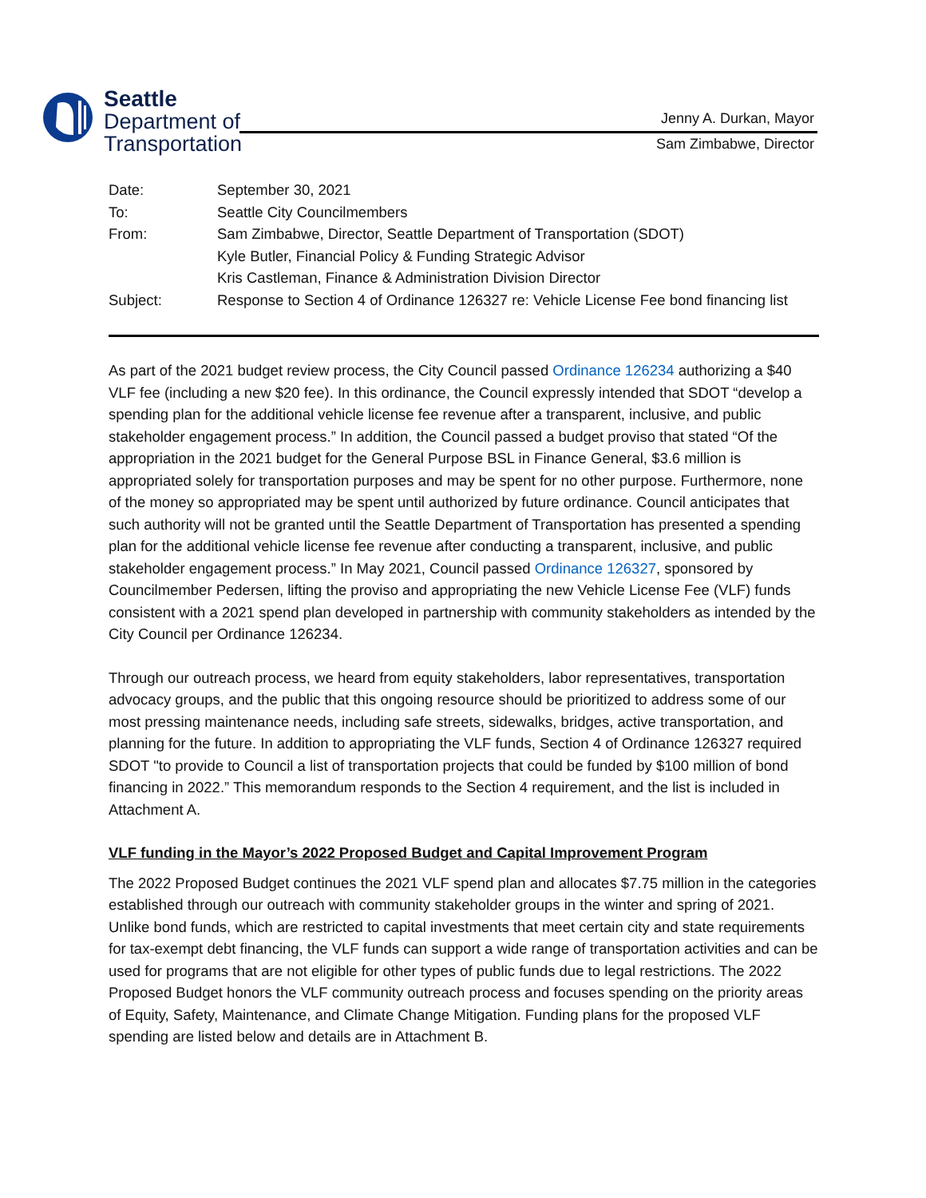Seattle
Department of
Transportation
Jenny A. Durkan, Mayor
Sam Zimbabwe, Director
| Date: | September 30, 2021 |
| To: | Seattle City Councilmembers |
| From: | Sam Zimbabwe, Director, Seattle Department of Transportation (SDOT) Kyle Butler, Financial Policy & Funding Strategic Advisor Kris Castleman, Finance & Administration Division Director |
| Subject: | Response to Section 4 of Ordinance 126327 re: Vehicle License Fee bond financing list |
As part of the 2021 budget review process, the City Council passed Ordinance 126234 authorizing a $40 VLF fee (including a new $20 fee). In this ordinance, the Council expressly intended that SDOT “develop a spending plan for the additional vehicle license fee revenue after a transparent, inclusive, and public stakeholder engagement process.” In addition, the Council passed a budget proviso that stated “Of the appropriation in the 2021 budget for the General Purpose BSL in Finance General, $3.6 million is appropriated solely for transportation purposes and may be spent for no other purpose. Furthermore, none of the money so appropriated may be spent until authorized by future ordinance. Council anticipates that such authority will not be granted until the Seattle Department of Transportation has presented a spending plan for the additional vehicle license fee revenue after conducting a transparent, inclusive, and public stakeholder engagement process.” In May 2021, Council passed Ordinance 126327, sponsored by Councilmember Pedersen, lifting the proviso and appropriating the new Vehicle License Fee (VLF) funds consistent with a 2021 spend plan developed in partnership with community stakeholders as intended by the City Council per Ordinance 126234.
Through our outreach process, we heard from equity stakeholders, labor representatives, transportation advocacy groups, and the public that this ongoing resource should be prioritized to address some of our most pressing maintenance needs, including safe streets, sidewalks, bridges, active transportation, and planning for the future. In addition to appropriating the VLF funds, Section 4 of Ordinance 126327 required SDOT "to provide to Council a list of transportation projects that could be funded by $100 million of bond financing in 2022.” This memorandum responds to the Section 4 requirement, and the list is included in Attachment A.
VLF funding in the Mayor’s 2022 Proposed Budget and Capital Improvement Program
The 2022 Proposed Budget continues the 2021 VLF spend plan and allocates $7.75 million in the categories established through our outreach with community stakeholder groups in the winter and spring of 2021. Unlike bond funds, which are restricted to capital investments that meet certain city and state requirements for tax-exempt debt financing, the VLF funds can support a wide range of transportation activities and can be used for programs that are not eligible for other types of public funds due to legal restrictions. The 2022 Proposed Budget honors the VLF community outreach process and focuses spending on the priority areas of Equity, Safety, Maintenance, and Climate Change Mitigation. Funding plans for the proposed VLF spending are listed below and details are in Attachment B.